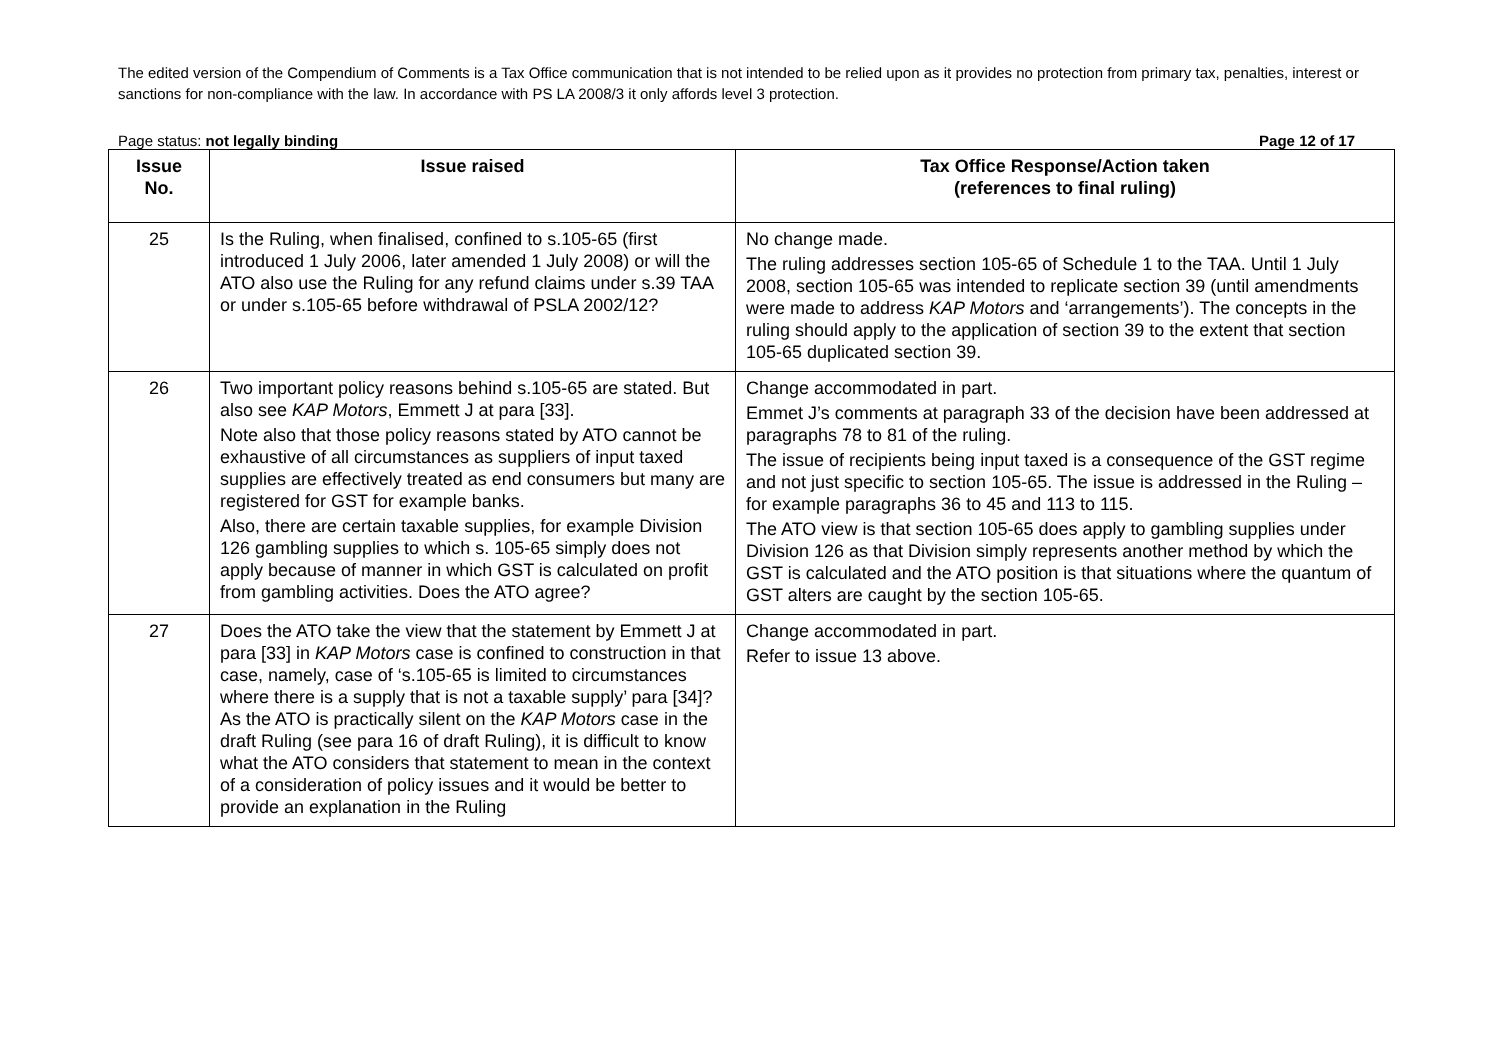The edited version of the Compendium of Comments is a Tax Office communication that is not intended to be relied upon as it provides no protection from primary tax, penalties, interest or sanctions for non-compliance with the law. In accordance with PS LA 2008/3 it only affords level 3 protection.
Page status: not legally binding Page 12 of 17
| Issue No. | Issue raised | Tax Office Response/Action taken (references to final ruling) |
| --- | --- | --- |
| 25 | Is the Ruling, when finalised, confined to s.105-65 (first introduced 1 July 2006, later amended 1 July 2008) or will the ATO also use the Ruling for any refund claims under s.39 TAA or under s.105-65 before withdrawal of PSLA 2002/12? | No change made. The ruling addresses section 105-65 of Schedule 1 to the TAA. Until 1 July 2008, section 105-65 was intended to replicate section 39 (until amendments were made to address KAP Motors and ‘arrangements’). The concepts in the ruling should apply to the application of section 39 to the extent that section 105-65 duplicated section 39. |
| 26 | Two important policy reasons behind s.105-65 are stated. But also see KAP Motors , Emmett J at para [33]. Note also that those policy reasons stated by ATO cannot be exhaustive of all circumstances as suppliers of input taxed supplies are effectively treated as end consumers but many are registered for GST for example banks. Also, there are certain taxable supplies, for example Division 126 gambling supplies to which s. 105-65 simply does not apply because of manner in which GST is calculated on profit from gambling activities. Does the ATO agree? | Change accommodated in part. Emmet J’s comments at paragraph 33 of the decision have been addressed at paragraphs 78 to 81 of the ruling. The issue of recipients being input taxed is a consequence of the GST regime and not just specific to section 105-65. The issue is addressed in the Ruling – for example paragraphs 36 to 45 and 113 to 115. The ATO view is that section 105-65 does apply to gambling supplies under Division 126 as that Division simply represents another method by which the GST is calculated and the ATO position is that situations where the quantum of GST alters are caught by the section 105-65. |
| 27 | Does the ATO take the view that the statement by Emmett J at para [33] in KAP Motors case is confined to construction in that case, namely, case of ‘s.105-65 is limited to circumstances where there is a supply that is not a taxable supply’ para [34]? As the ATO is practically silent on the KAP Motors case in the draft Ruling (see para 16 of draft Ruling), it is difficult to know what the ATO considers that statement to mean in the context of a consideration of policy issues and it would be better to provide an explanation in the Ruling | Change accommodated in part. Refer to issue 13 above. |